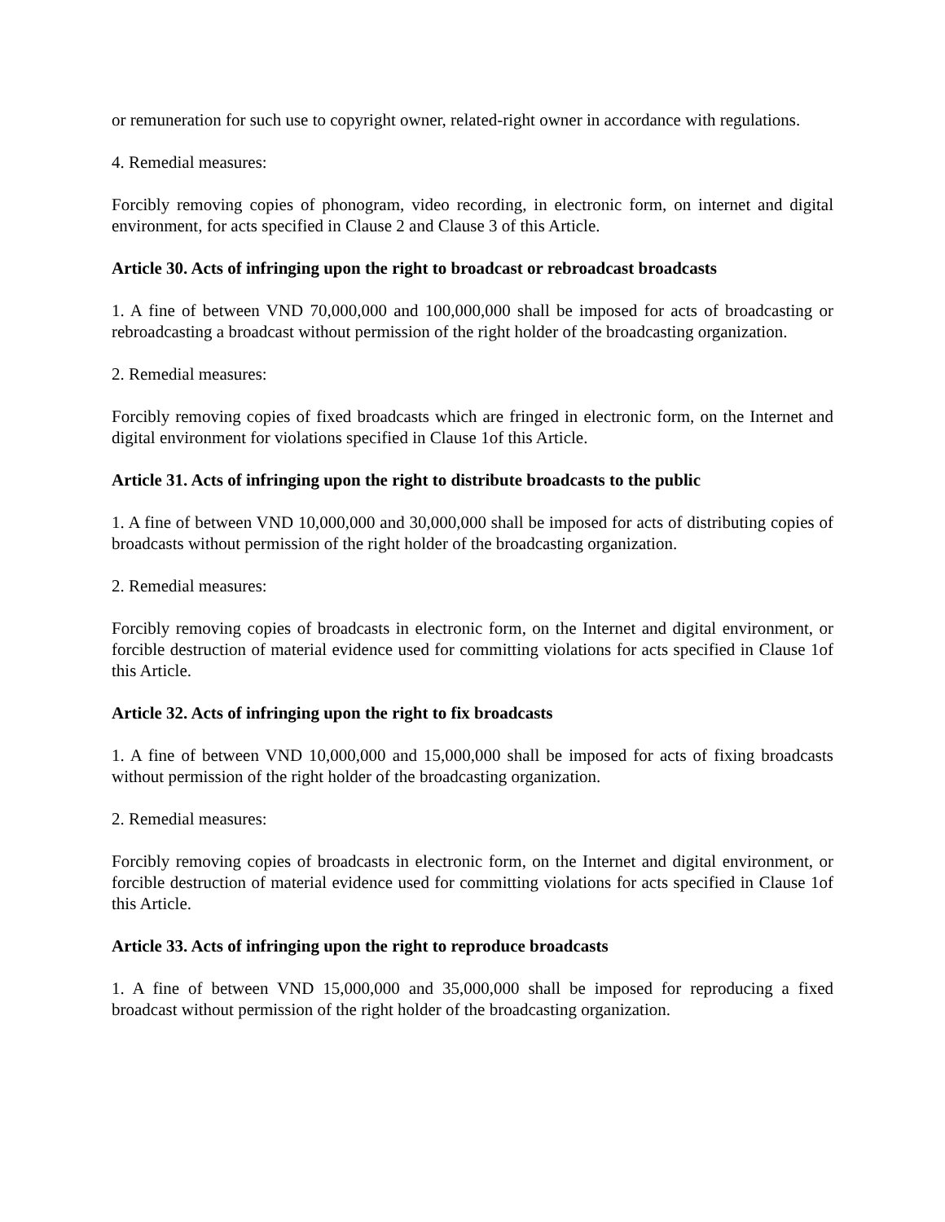or remuneration for such use to copyright owner, related-right owner in accordance with regulations.
4. Remedial measures:
Forcibly removing copies of phonogram, video recording, in electronic form, on internet and digital environment, for acts specified in Clause 2 and Clause 3 of this Article.
Article 30. Acts of infringing upon the right to broadcast or rebroadcast broadcasts
1. A fine of between VND 70,000,000 and 100,000,000 shall be imposed for acts of broadcasting or rebroadcasting a broadcast without permission of the right holder of the broadcasting organization.
2. Remedial measures:
Forcibly removing copies of fixed broadcasts which are fringed in electronic form, on the Internet and digital environment for violations specified in Clause 1of this Article.
Article 31. Acts of infringing upon the right to distribute broadcasts to the public
1. A fine of between VND 10,000,000 and 30,000,000 shall be imposed for acts of distributing copies of broadcasts without permission of the right holder of the broadcasting organization.
2. Remedial measures:
Forcibly removing copies of broadcasts in electronic form, on the Internet and digital environment, or forcible destruction of material evidence used for committing violations for acts specified in Clause 1of this Article.
Article 32. Acts of infringing upon the right to fix broadcasts
1. A fine of between VND 10,000,000 and 15,000,000 shall be imposed for acts of fixing broadcasts without permission of the right holder of the broadcasting organization.
2. Remedial measures:
Forcibly removing copies of broadcasts in electronic form, on the Internet and digital environment, or forcible destruction of material evidence used for committing violations for acts specified in Clause 1of this Article.
Article 33. Acts of infringing upon the right to reproduce broadcasts
1. A fine of between VND 15,000,000 and 35,000,000 shall be imposed for reproducing a fixed broadcast without permission of the right holder of the broadcasting organization.